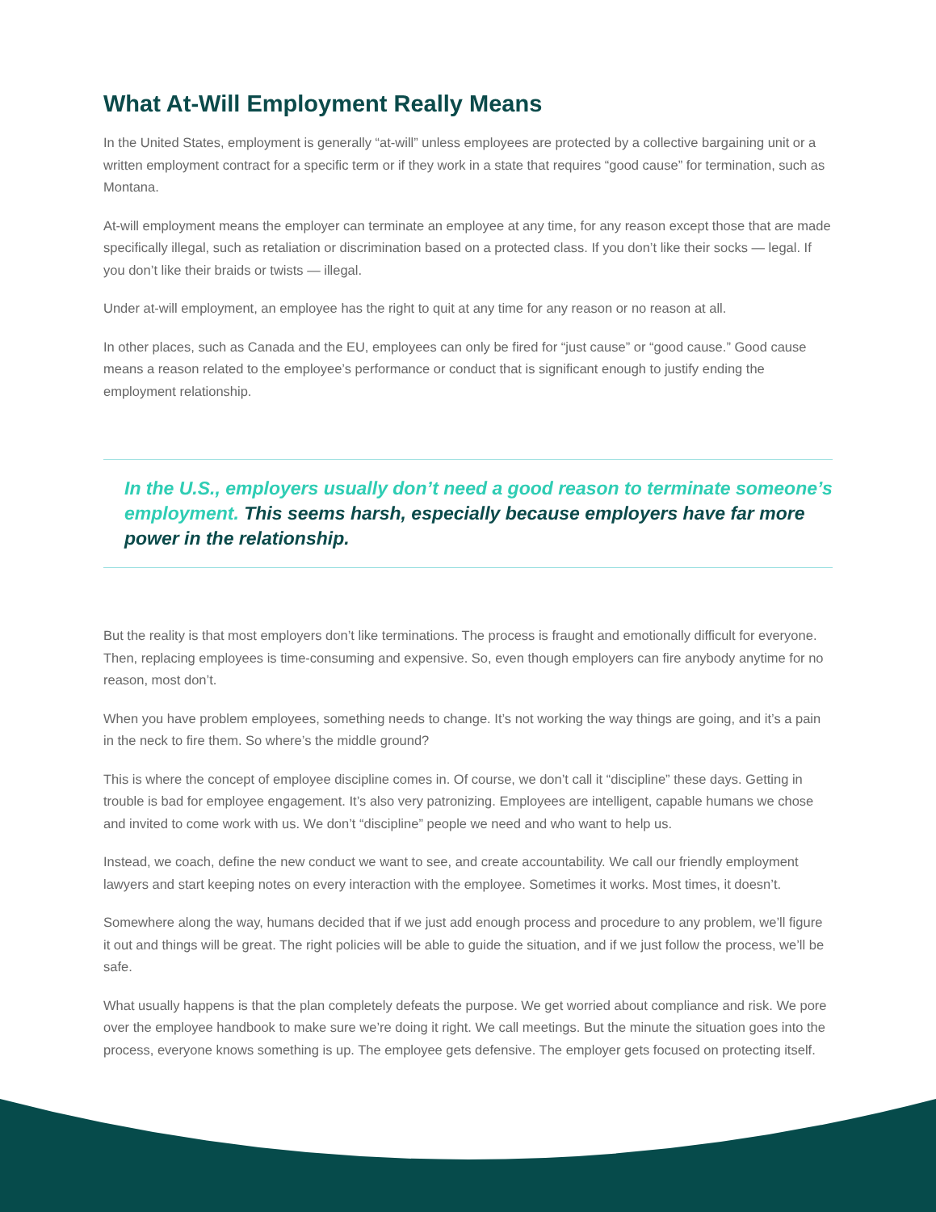What At-Will Employment Really Means
In the United States, employment is generally “at-will” unless employees are protected by a collective bargaining unit or a written employment contract for a specific term or if they work in a state that requires “good cause” for termination, such as Montana.
At-will employment means the employer can terminate an employee at any time, for any reason except those that are made specifically illegal, such as retaliation or discrimination based on a protected class. If you don’t like their socks — legal. If you don’t like their braids or twists — illegal.
Under at-will employment, an employee has the right to quit at any time for any reason or no reason at all.
In other places, such as Canada and the EU, employees can only be fired for “just cause” or “good cause.” Good cause means a reason related to the employee’s performance or conduct that is significant enough to justify ending the employment relationship.
In the U.S., employers usually don’t need a good reason to terminate someone’s employment. This seems harsh, especially because employers have far more power in the relationship.
But the reality is that most employers don’t like terminations. The process is fraught and emotionally difficult for everyone. Then, replacing employees is time-consuming and expensive. So, even though employers can fire anybody anytime for no reason, most don’t.
When you have problem employees, something needs to change. It’s not working the way things are going, and it’s a pain in the neck to fire them. So where’s the middle ground?
This is where the concept of employee discipline comes in. Of course, we don’t call it “discipline” these days. Getting in trouble is bad for employee engagement. It’s also very patronizing. Employees are intelligent, capable humans we chose and invited to come work with us. We don’t “discipline” people we need and who want to help us.
Instead, we coach, define the new conduct we want to see, and create accountability. We call our friendly employment lawyers and start keeping notes on every interaction with the employee. Sometimes it works. Most times, it doesn’t.
Somewhere along the way, humans decided that if we just add enough process and procedure to any problem, we’ll figure it out and things will be great. The right policies will be able to guide the situation, and if we just follow the process, we’ll be safe.
What usually happens is that the plan completely defeats the purpose. We get worried about compliance and risk. We pore over the employee handbook to make sure we’re doing it right. We call meetings. But the minute the situation goes into the process, everyone knows something is up. The employee gets defensive. The employer gets focused on protecting itself.